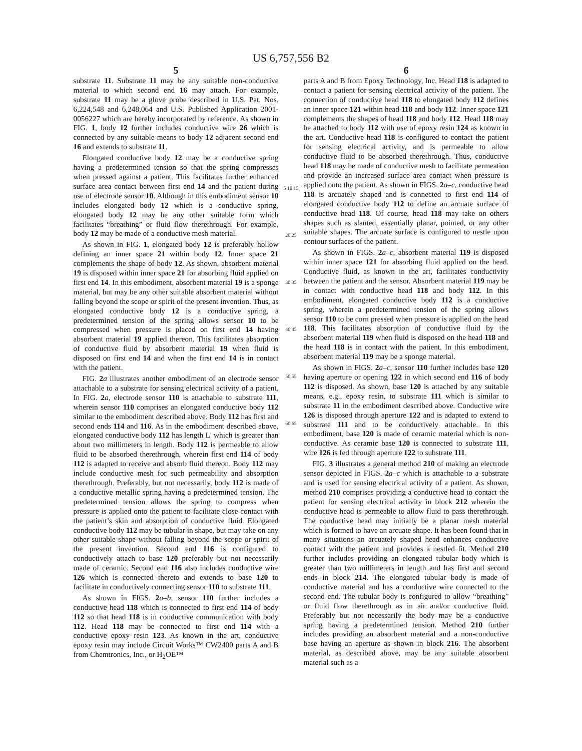US 6,757,556 B2
5
substrate 11. Substrate 11 may be any suitable non-conductive material to which second end 16 may attach. For example, substrate 11 may be a glove probe described in U.S. Pat. Nos. 6,224,548 and 6,248,064 and U.S. Published Application 2001-0056227 which are hereby incorporated by reference. As shown in FIG. 1, body 12 further includes conductive wire 26 which is connected by any suitable means to body 12 adjacent second end 16 and extends to substrate 11.
Elongated conductive body 12 may be a conductive spring having a predetermined tension so that the spring compresses when pressed against a patient. This facilitates further enhanced surface area contact between first end 14 and the patient during use of electrode sensor 10. Although in this embodiment sensor 10 includes elongated body 12 which is a conductive spring, elongated body 12 may be any other suitable form which facilitates “breathing” or fluid flow therethrough. For example, body 12 may be made of a conductive mesh material.
As shown in FIG. 1, elongated body 12 is preferably hollow defining an inner space 21 within body 12. Inner space 21 complements the shape of body 12. As shown, absorbent material 19 is disposed within inner space 21 for absorbing fluid applied on first end 14. In this embodiment, absorbent material 19 is a sponge material, but may be any other suitable absorbent material without falling beyond the scope or spirit of the present invention. Thus, as elongated conductive body 12 is a conductive spring, a predetermined tension of the spring allows sensor 10 to be compressed when pressure is placed on first end 14 having absorbent material 19 applied thereon. This facilitates absorption of conductive fluid by absorbent material 19 when fluid is disposed on first end 14 and when the first end 14 is in contact with the patient.
FIG. 2 a illustrates another embodiment of an electrode sensor attachable to a substrate for sensing electrical activity of a patient. In FIG. 2 a, electrode sensor 110 is attachable to substrate 111, wherein sensor 110 comprises an elongated conductive body 112 similar to the embodiment described above. Body 112 has first and second ends 114 and 116. As in the embodiment described above, elongated conductive body 112 has length L' which is greater than about two millimeters in length. Body 112 is permeable to allow fluid to be absorbed therethrough, wherein first end 114 of body 112 is adapted to receive and absorb fluid thereon. Body 112 may include conductive mesh for such permeability and absorption therethrough. Preferably, but not necessarily, body 112 is made of a conductive metallic spring having a predetermined tension. The predetermined tension allows the spring to compress when pressure is applied onto the patient to facilitate close contact with the patient’s skin and absorption of conductive fluid. Elongated conductive body 112 may be tubular in shape, but may take on any other suitable shape without falling beyond the scope or spirit of the present invention. Second end 116 is configured to conductively attach to base 120 preferably but not necessarily made of ceramic. Second end 116 also includes conductive wire 126 which is connected thereto and extends to base 120 to facilitate in conductively connecting sensor 110 to substrate 111.
As shown in FIGS. 2 a–b, sensor 110 further includes a conductive head 118 which is connected to first end 114 of body 112 so that head 118 is in conductive communication with body 112. Head 118 may be connected to first end 114 with a conductive epoxy resin 123. As known in the art, conductive epoxy resin may include Circuit Works™ CW2400 parts A and B from Chemtronics, Inc., or H<sub>2</sub>OE™
5 10 15 20 25 30 35 40 45 50 55 60 65
6
parts A and B from Epoxy Technology, Inc. Head 118 is adapted to contact a patient for sensing electrical activity of the patient. The connection of conductive head 118 to elongated body 112 defines an inner space 121 within head 118 and body 112. Inner space 121 complements the shapes of head 118 and body 112. Head 118 may be attached to body 112 with use of epoxy resin 124 as known in the art. Conductive head 118 is configured to contact the patient for sensing electrical activity, and is permeable to allow conductive fluid to be absorbed therethrough. Thus, conductive head 118 may be made of conductive mesh to facilitate permeation and provide an increased surface area contact when pressure is applied onto the patient. As shown in FIGS. 2 a–c, conductive head 118 is arcuately shaped and is connected to first end 114 of elongated conductive body 112 to define an arcuate surface of conductive head 118. Of course, head 118 may take on others shapes such as slanted, essentially planar, pointed, or any other suitable shapes. The arcuate surface is configured to nestle upon contour surfaces of the patient.
As shown in FIGS. 2 a–c, absorbent material 119 is disposed within inner space 121 for absorbing fluid applied on the head. Conductive fluid, as known in the art, facilitates conductivity between the patient and the sensor. Absorbent material 119 may be in contact with conductive head 118 and body 112. In this embodiment, elongated conductive body 112 is a conductive spring, wherein a predetermined tension of the spring allows sensor 110 to be corn pressed when pressure is applied on the head 118. This facilitates absorption of conductive fluid by the absorbent material 119 when fluid is disposed on the head 118 and the head 118 is in contact with the patient. In this embodiment, absorbent material 119 may be a sponge material.
As shown in FIGS. 2 a–c, sensor 110 further includes base 120 having aperture or opening 122 in which second end 116 of body 112 is disposed. As shown, base 120 is attached by any suitable means, e.g., epoxy resin, to substrate 111 which is similar to substrate 11 in the embodiment described above. Conductive wire 126 is disposed through aperture 122 and is adapted to extend to substrate 111 and to be conductively attachable. In this embodiment, base 120 is made of ceramic material which is non-conductive. As ceramic base 120 is connected to substrate 111, wire 126 is fed through aperture 122 to substrate 111.
FIG. 3 illustrates a general method 210 of making an electrode sensor depicted in FIGS. 2 a–c which is attachable to a substrate and is used for sensing electrical activity of a patient. As shown, method 210 comprises providing a conductive head to contact the patient for sensing electrical activity in block 212 wherein the conductive head is permeable to allow fluid to pass therethrough. The conductive head may initially be a planar mesh material which is formed to have an arcuate shape. It has been found that in many situations an arcuately shaped head enhances conductive contact with the patient and provides a nestled fit. Method 210 further includes providing an elongated tubular body which is greater than two millimeters in length and has first and second ends in block 214. The elongated tubular body is made of conductive material and has a conductive wire connected to the second end. The tubular body is configured to allow “breathing” or fluid flow therethrough as in air and/or conductive fluid. Preferably but not necessarily the body may be a conductive spring having a predetermined tension. Method 210 further includes providing an absorbent material and a non-conductive base having an aperture as shown in block 216. The absorbent material, as described above, may be any suitable absorbent material such as a